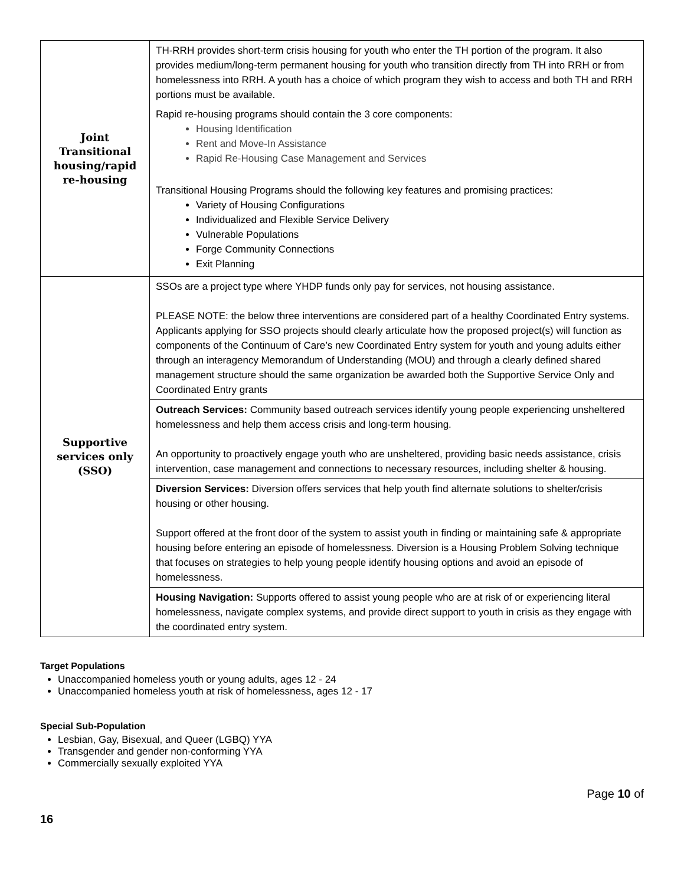| Joint Transitional housing/rapid re-housing | TH-RRH provides short-term crisis housing for youth who enter the TH portion of the program. It also provides medium/long-term permanent housing for youth who transition directly from TH into RRH or from homelessness into RRH. A youth has a choice of which program they wish to access and both TH and RRH portions must be available. Rapid re-housing programs should contain the 3 core components: Housing Identification Rent and Move-In Assistance Rapid Re-Housing Case Management and Services Transitional Housing Programs should the following key features and promising practices: Variety of Housing Configurations Individualized and Flexible Service Delivery Vulnerable Populations Forge Community Connections Exit Planning |
| Supportive services only (SSO) | SSOs are a project type where YHDP funds only pay for services, not housing assistance. PLEASE NOTE: the below three interventions are considered part of a healthy Coordinated Entry systems. Applicants applying for SSO projects should clearly articulate how the proposed project(s) will function as components of the Continuum of Care’s new Coordinated Entry system for youth and young adults either through an interagency Memorandum of Understanding (MOU) and through a clearly defined shared management structure should the same organization be awarded both the Supportive Service Only and Coordinated Entry grants |
| | Outreach Services: Community based outreach services identify young people experiencing unsheltered homelessness and help them access crisis and long-term housing. An opportunity to proactively engage youth who are unsheltered, providing basic needs assistance, crisis intervention, case management and connections to necessary resources, including shelter & housing. |
| | Diversion Services: Diversion offers services that help youth find alternate solutions to shelter/crisis housing or other housing. Support offered at the front door of the system to assist youth in finding or maintaining safe & appropriate housing before entering an episode of homelessness. Diversion is a Housing Problem Solving technique that focuses on strategies to help young people identify housing options and avoid an episode of homelessness. |
| | Housing Navigation: Supports offered to assist young people who are at risk of or experiencing literal homelessness, navigate complex systems, and provide direct support to youth in crisis as they engage with the coordinated entry system. |
Target Populations
Unaccompanied homeless youth or young adults, ages 12 - 24
Unaccompanied homeless youth at risk of homelessness, ages 12 - 17
Special Sub-Population
Lesbian, Gay, Bisexual, and Queer (LGBQ) YYA
Transgender and gender non-conforming YYA
Commercially sexually exploited YYA
Page 10 of
16